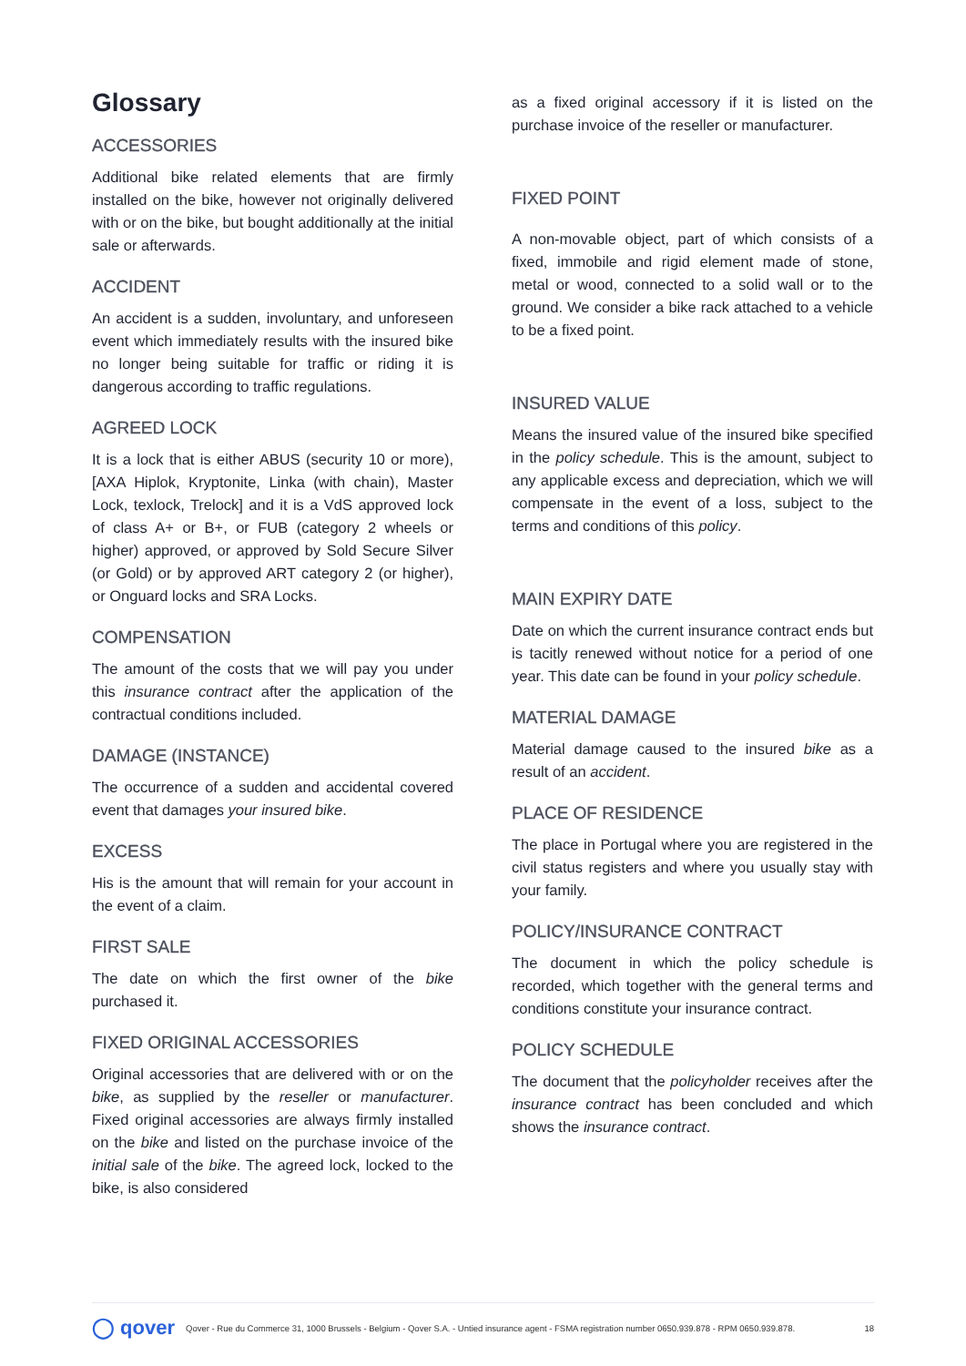Glossary
ACCESSORIES
Additional bike related elements that are firmly installed on the bike, however not originally delivered with or on the bike, but bought additionally at the initial sale or afterwards.
ACCIDENT
An accident is a sudden, involuntary, and unforeseen event which immediately results with the insured bike no longer being suitable for traffic or riding it is dangerous according to traffic regulations.
AGREED LOCK
It is a lock that is either ABUS (security 10 or more), [AXA Hiplok, Kryptonite, Linka (with chain), Master Lock, texlock, Trelock] and it is a VdS approved lock of class A+ or B+, or FUB (category 2 wheels or higher) approved, or approved by Sold Secure Silver (or Gold) or by approved ART category 2 (or higher), or Onguard locks and SRA Locks.
COMPENSATION
The amount of the costs that we will pay you under this insurance contract after the application of the contractual conditions included.
DAMAGE (INSTANCE)
The occurrence of a sudden and accidental covered event that damages your insured bike.
EXCESS
His is the amount that will remain for your account in the event of a claim.
FIRST SALE
The date on which the first owner of the bike purchased it.
FIXED ORIGINAL ACCESSORIES
Original accessories that are delivered with or on the bike, as supplied by the reseller or manufacturer. Fixed original accessories are always firmly installed on the bike and listed on the purchase invoice of the initial sale of the bike. The agreed lock, locked to the bike, is also considered
as a fixed original accessory if it is listed on the purchase invoice of the reseller or manufacturer.
FIXED POINT
A non-movable object, part of which consists of a fixed, immobile and rigid element made of stone, metal or wood, connected to a solid wall or to the ground. We consider a bike rack attached to a vehicle to be a fixed point.
INSURED VALUE
Means the insured value of the insured bike specified in the policy schedule. This is the amount, subject to any applicable excess and depreciation, which we will compensate in the event of a loss, subject to the terms and conditions of this policy.
MAIN EXPIRY DATE
Date on which the current insurance contract ends but is tacitly renewed without notice for a period of one year. This date can be found in your policy schedule.
MATERIAL DAMAGE
Material damage caused to the insured bike as a result of an accident.
PLACE OF RESIDENCE
The place in Portugal where you are registered in the civil status registers and where you usually stay with your family.
POLICY/INSURANCE CONTRACT
The document in which the policy schedule is recorded, which together with the general terms and conditions constitute your insurance contract.
POLICY SCHEDULE
The document that the policyholder receives after the insurance contract has been concluded and which shows the insurance contract.
◯ qover Qover - Rue du Commerce 31, 1000 Brussels - Belgium - Qover S.A. - Untied insurance agent - FSMA registration number 0650.939.878 - RPM 0650.939.878. 18